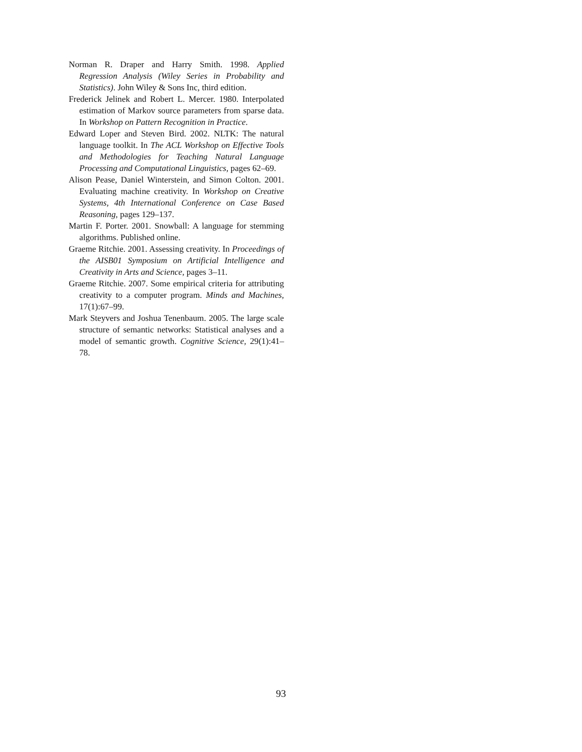Norman R. Draper and Harry Smith. 1998. Applied Regression Analysis (Wiley Series in Probability and Statistics). John Wiley & Sons Inc, third edition.
Frederick Jelinek and Robert L. Mercer. 1980. Interpolated estimation of Markov source parameters from sparse data. In Workshop on Pattern Recognition in Practice.
Edward Loper and Steven Bird. 2002. NLTK: The natural language toolkit. In The ACL Workshop on Effective Tools and Methodologies for Teaching Natural Language Processing and Computational Linguistics, pages 62–69.
Alison Pease, Daniel Winterstein, and Simon Colton. 2001. Evaluating machine creativity. In Workshop on Creative Systems, 4th International Conference on Case Based Reasoning, pages 129–137.
Martin F. Porter. 2001. Snowball: A language for stemming algorithms. Published online.
Graeme Ritchie. 2001. Assessing creativity. In Proceedings of the AISB01 Symposium on Artificial Intelligence and Creativity in Arts and Science, pages 3–11.
Graeme Ritchie. 2007. Some empirical criteria for attributing creativity to a computer program. Minds and Machines, 17(1):67–99.
Mark Steyvers and Joshua Tenenbaum. 2005. The large scale structure of semantic networks: Statistical analyses and a model of semantic growth. Cognitive Science, 29(1):41–78.
93